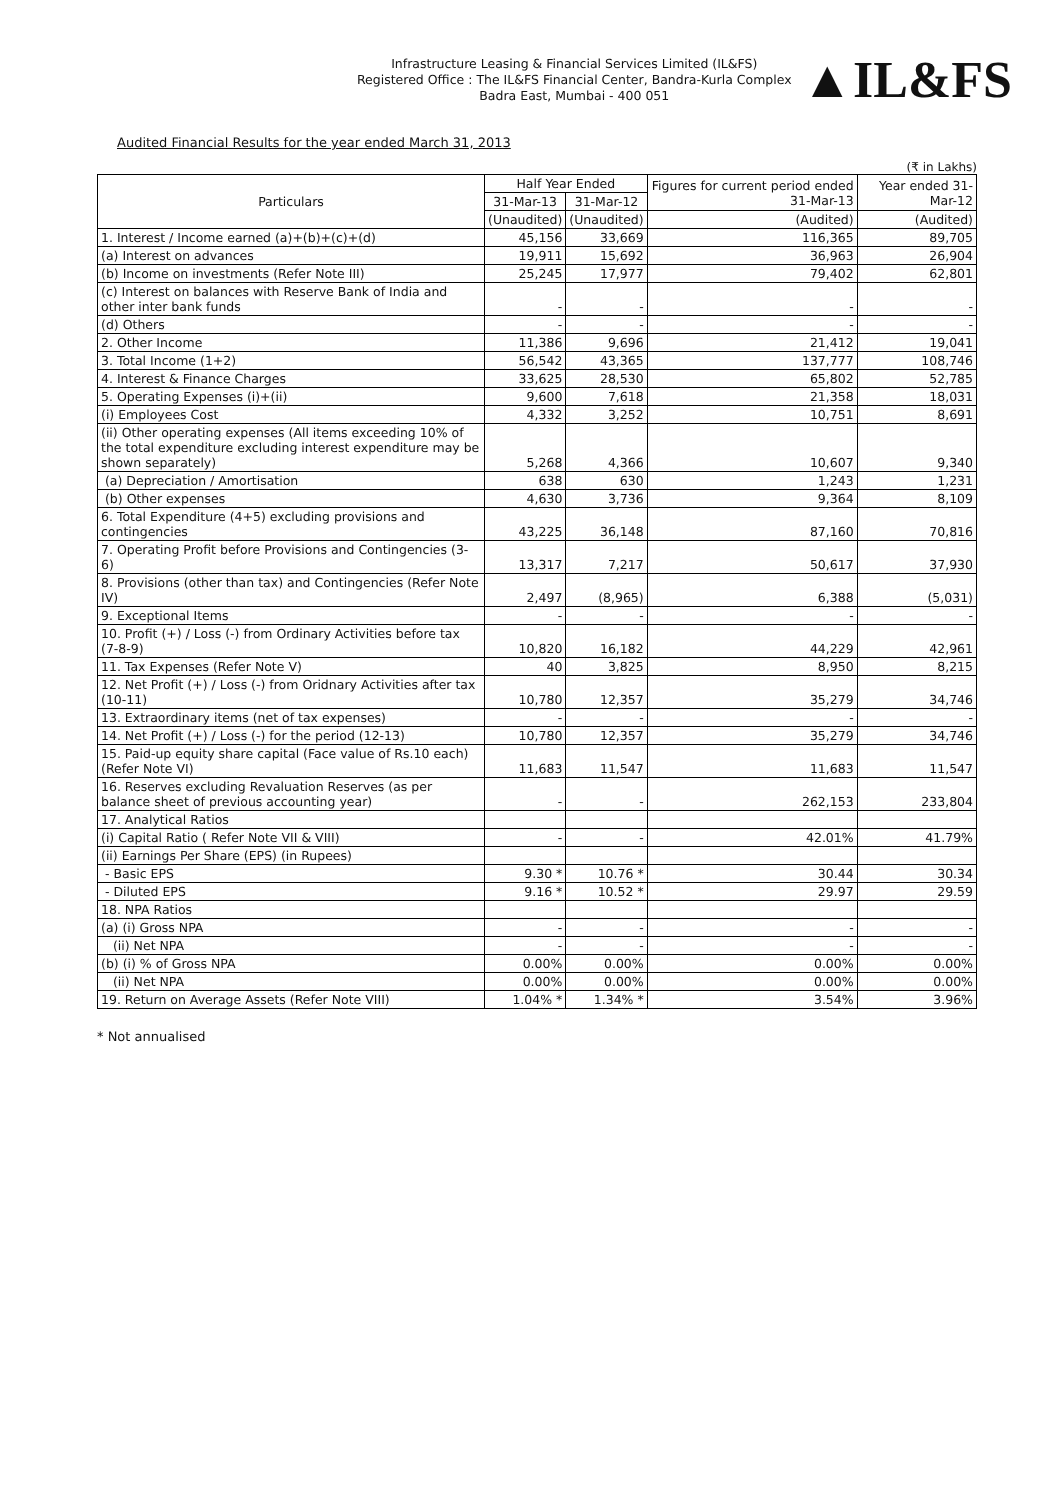Infrastructure Leasing & Financial Services Limited (IL&FS)
Registered Office : The IL&FS Financial Center, Bandra-Kurla Complex
Badra East, Mumbai - 400 051
▲IL&FS
Audited Financial Results for the year ended March 31, 2013
(₹ in Lakhs)
| Particulars | Half Year Ended | | Figures for current period ended 31-Mar-13 | Year ended 31-Mar-12 |
| --- | --- | --- | --- | --- |
| | 31-Mar-13 | 31-Mar-12 | | |
| | (Unaudited) | (Unaudited) | (Audited) | (Audited) |
| 1. Interest / Income earned (a)+(b)+(c)+(d) | 45,156 | 33,669 | 116,365 | 89,705 |
| (a) Interest on advances | 19,911 | 15,692 | 36,963 | 26,904 |
| (b) Income on investments (Refer Note III) | 25,245 | 17,977 | 79,402 | 62,801 |
| (c) Interest on balances with Reserve Bank of India and other inter bank funds | - | - | - | - |
| (d) Others | - | - | - | - |
| 2. Other Income | 11,386 | 9,696 | 21,412 | 19,041 |
| 3. Total Income (1+2) | 56,542 | 43,365 | 137,777 | 108,746 |
| 4. Interest & Finance Charges | 33,625 | 28,530 | 65,802 | 52,785 |
| 5. Operating Expenses (i)+(ii) | 9,600 | 7,618 | 21,358 | 18,031 |
| (i) Employees Cost | 4,332 | 3,252 | 10,751 | 8,691 |
| (ii) Other operating expenses (All items exceeding 10% of the total expenditure excluding interest expenditure may be shown separately) | 5,268 | 4,366 | 10,607 | 9,340 |
| (a) Depreciation / Amortisation | 638 | 630 | 1,243 | 1,231 |
| (b) Other expenses | 4,630 | 3,736 | 9,364 | 8,109 |
| 6. Total Expenditure (4+5) excluding provisions and contingencies | 43,225 | 36,148 | 87,160 | 70,816 |
| 7. Operating Profit before Provisions and Contingencies (3-6) | 13,317 | 7,217 | 50,617 | 37,930 |
| 8. Provisions (other than tax) and Contingencies (Refer Note IV) | 2,497 | (8,965) | 6,388 | (5,031) |
| 9. Exceptional Items | - | - | - | - |
| 10. Profit (+) / Loss (-) from Ordinary Activities before tax (7-8-9) | 10,820 | 16,182 | 44,229 | 42,961 |
| 11. Tax Expenses (Refer Note V) | 40 | 3,825 | 8,950 | 8,215 |
| 12. Net Profit (+) / Loss (-) from Oridnary Activities after tax (10-11) | 10,780 | 12,357 | 35,279 | 34,746 |
| 13. Extraordinary items (net of tax expenses) | - | - | - | - |
| 14. Net Profit (+) / Loss (-) for the period (12-13) | 10,780 | 12,357 | 35,279 | 34,746 |
| 15. Paid-up equity share capital (Face value of Rs.10 each) (Refer Note VI) | 11,683 | 11,547 | 11,683 | 11,547 |
| 16. Reserves excluding Revaluation Reserves (as per balance sheet of previous accounting year) | - | - | 262,153 | 233,804 |
| 17. Analytical Ratios | | | | |
| (i) Capital Ratio ( Refer Note VII & VIII) | - | - | 42.01% | 41.79% |
| (ii) Earnings Per Share (EPS) (in Rupees) | | | | |
| - Basic EPS | 9.30 * | 10.76 * | 30.44 | 30.34 |
| - Diluted EPS | 9.16 * | 10.52 * | 29.97 | 29.59 |
| 18. NPA Ratios | | | | |
| (a) (i) Gross NPA | - | - | - | - |
| (ii) Net NPA | - | - | - | - |
| (b) (i) % of Gross NPA | 0.00% | 0.00% | 0.00% | 0.00% |
| (ii) Net NPA | 0.00% | 0.00% | 0.00% | 0.00% |
| 19. Return on Average Assets (Refer Note VIII) | 1.04% * | 1.34% * | 3.54% | 3.96% |
* Not annualised